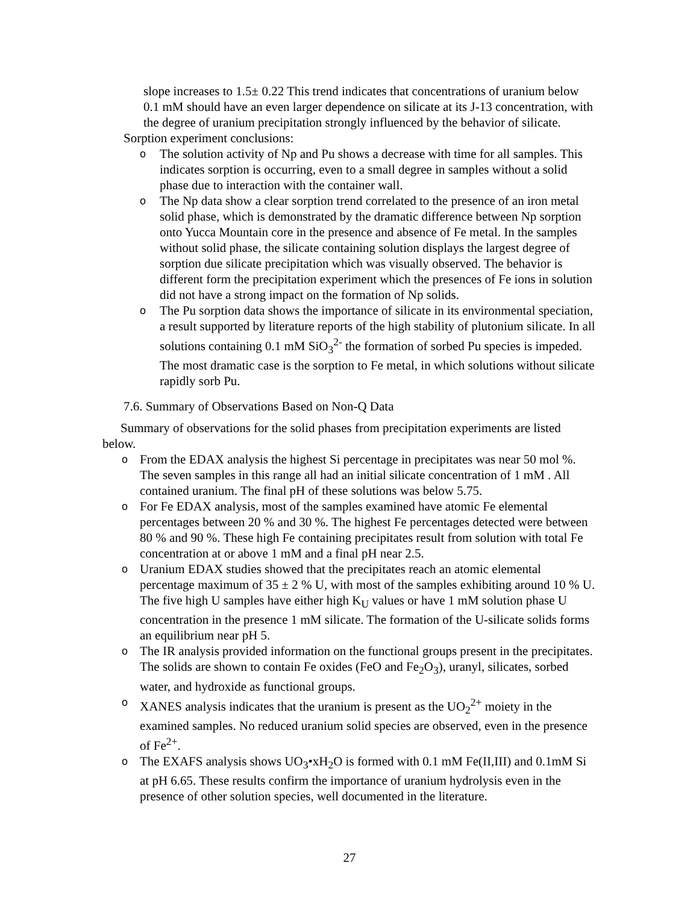slope increases to 1.5± 0.22 This trend indicates that concentrations of uranium below 0.1 mM should have an even larger dependence on silicate at its J-13 concentration, with the degree of uranium precipitation strongly influenced by the behavior of silicate.
Sorption experiment conclusions:
o The solution activity of Np and Pu shows a decrease with time for all samples. This indicates sorption is occurring, even to a small degree in samples without a solid phase due to interaction with the container wall.
o The Np data show a clear sorption trend correlated to the presence of an iron metal solid phase, which is demonstrated by the dramatic difference between Np sorption onto Yucca Mountain core in the presence and absence of Fe metal. In the samples without solid phase, the silicate containing solution displays the largest degree of sorption due silicate precipitation which was visually observed. The behavior is different form the precipitation experiment which the presences of Fe ions in solution did not have a strong impact on the formation of Np solids.
o The Pu sorption data shows the importance of silicate in its environmental speciation, a result supported by literature reports of the high stability of plutonium silicate. In all solutions containing 0.1 mM SiO<sub>3</sub><sup>2-</sup> the formation of sorbed Pu species is impeded. The most dramatic case is the sorption to Fe metal, in which solutions without silicate rapidly sorb Pu.
7.6. Summary of Observations Based on Non-Q Data
Summary of observations for the solid phases from precipitation experiments are listed below.
o From the EDAX analysis the highest Si percentage in precipitates was near 50 mol %. The seven samples in this range all had an initial silicate concentration of 1 mM . All contained uranium. The final pH of these solutions was below 5.75.
o For Fe EDAX analysis, most of the samples examined have atomic Fe elemental percentages between 20 % and 30 %. The highest Fe percentages detected were between 80 % and 90 %. These high Fe containing precipitates result from solution with total Fe concentration at or above 1 mM and a final pH near 2.5.
o Uranium EDAX studies showed that the precipitates reach an atomic elemental percentage maximum of 35 ± 2 % U, with most of the samples exhibiting around 10 % U. The five high U samples have either high K<sub>U</sub> values or have 1 mM solution phase U concentration in the presence 1 mM silicate. The formation of the U-silicate solids forms an equilibrium near pH 5.
o The IR analysis provided information on the functional groups present in the precipitates. The solids are shown to contain Fe oxides (FeO and Fe<sub>2</sub>O<sub>3</sub>), uranyl, silicates, sorbed water, and hydroxide as functional groups.
o XANES analysis indicates that the uranium is present as the UO<sub>2</sub><sup>2+</sup> moiety in the examined samples. No reduced uranium solid species are observed, even in the presence of Fe<sup>2+</sup>.
o The EXAFS analysis shows UO<sub>3</sub>•xH<sub>2</sub>O is formed with 0.1 mM Fe(II,III) and 0.1mM Si at pH 6.65. These results confirm the importance of uranium hydrolysis even in the presence of other solution species, well documented in the literature.
27